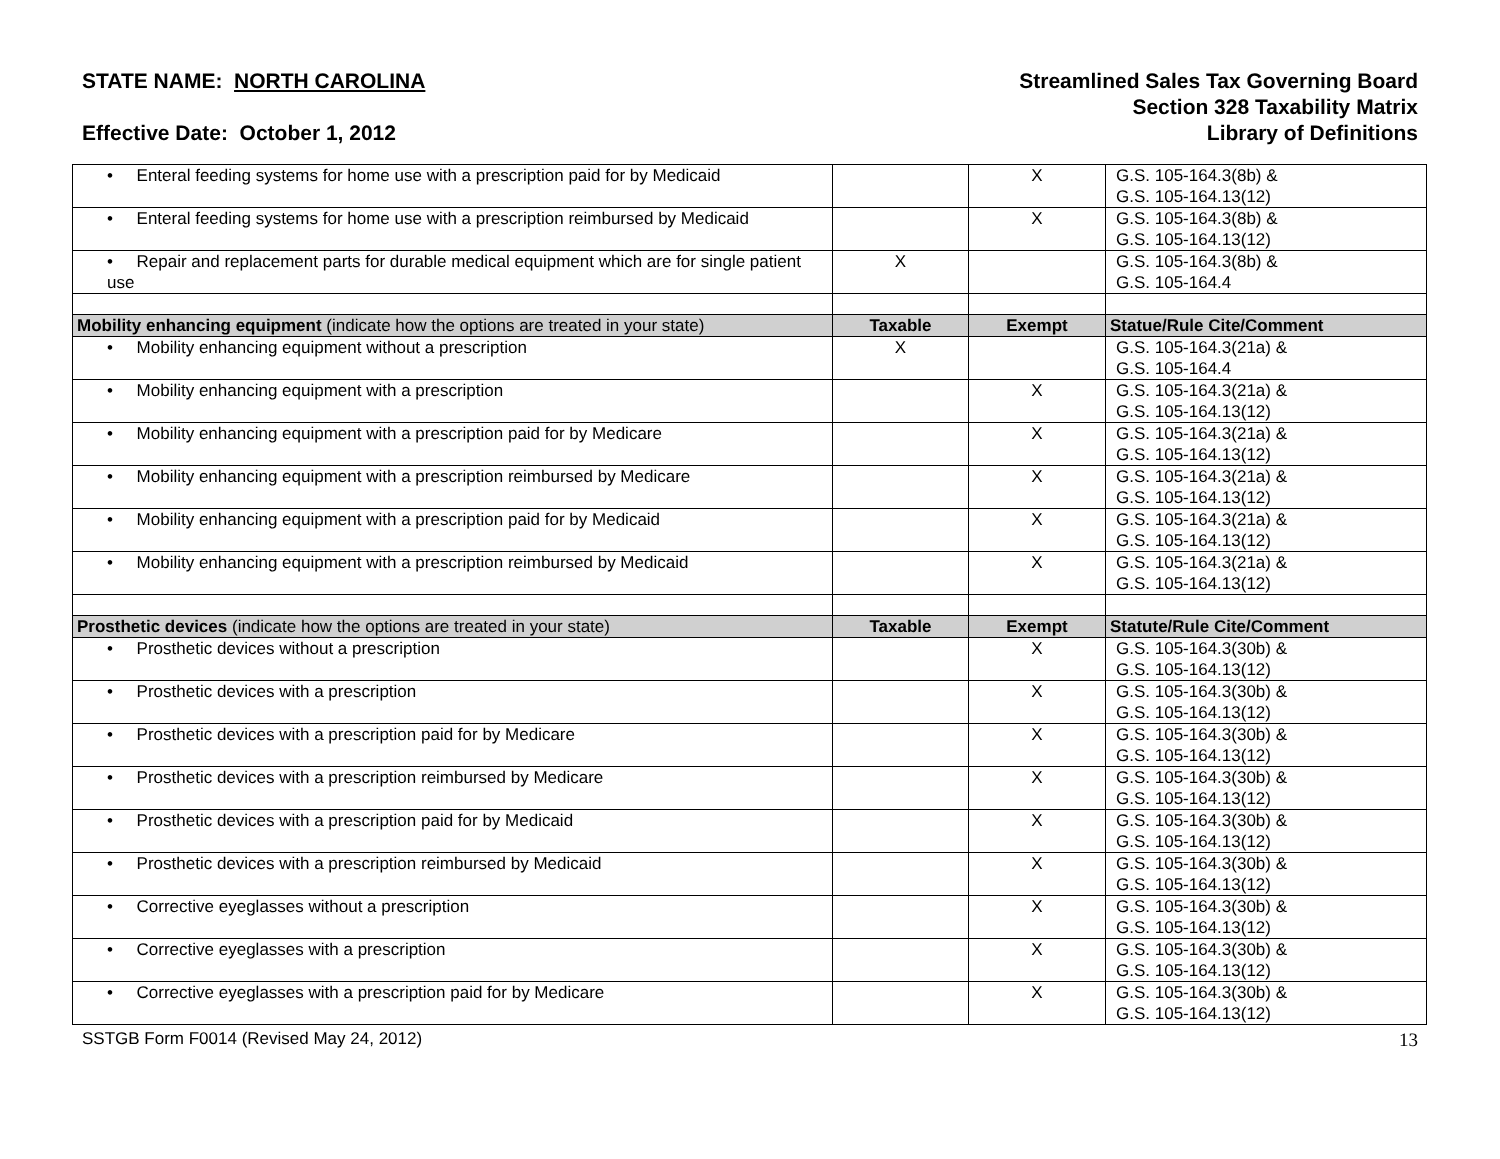STATE NAME: NORTH CAROLINA
Effective Date: October 1, 2012
Streamlined Sales Tax Governing Board
Section 328 Taxability Matrix
Library of Definitions
| • Enteral feeding systems for home use with a prescription paid for by Medicaid | | X | G.S. 105-164.3(8b) & G.S. 105-164.13(12) |
| • Enteral feeding systems for home use with a prescription reimbursed by Medicaid | | X | G.S. 105-164.3(8b) & G.S. 105-164.13(12) |
| • Repair and replacement parts for durable medical equipment which are for single patient use | X | | G.S. 105-164.3(8b) & G.S. 105-164.4 |
| Mobility enhancing equipment (indicate how the options are treated in your state) | Taxable | Exempt | Statue/Rule Cite/Comment |
| • Mobility enhancing equipment without a prescription | X | | G.S. 105-164.3(21a) & G.S. 105-164.4 |
| • Mobility enhancing equipment with a prescription | | X | G.S. 105-164.3(21a) & G.S. 105-164.13(12) |
| • Mobility enhancing equipment with a prescription paid for by Medicare | | X | G.S. 105-164.3(21a) & G.S. 105-164.13(12) |
| • Mobility enhancing equipment with a prescription reimbursed by Medicare | | X | G.S. 105-164.3(21a) & G.S. 105-164.13(12) |
| • Mobility enhancing equipment with a prescription paid for by Medicaid | | X | G.S. 105-164.3(21a) & G.S. 105-164.13(12) |
| • Mobility enhancing equipment with a prescription reimbursed by Medicaid | | X | G.S. 105-164.3(21a) & G.S. 105-164.13(12) |
| Prosthetic devices (indicate how the options are treated in your state) | Taxable | Exempt | Statute/Rule Cite/Comment |
| • Prosthetic devices without a prescription | | X | G.S. 105-164.3(30b) & G.S. 105-164.13(12) |
| • Prosthetic devices with a prescription | | X | G.S. 105-164.3(30b) & G.S. 105-164.13(12) |
| • Prosthetic devices with a prescription paid for by Medicare | | X | G.S. 105-164.3(30b) & G.S. 105-164.13(12) |
| • Prosthetic devices with a prescription reimbursed by Medicare | | X | G.S. 105-164.3(30b) & G.S. 105-164.13(12) |
| • Prosthetic devices with a prescription paid for by Medicaid | | X | G.S. 105-164.3(30b) & G.S. 105-164.13(12) |
| • Prosthetic devices with a prescription reimbursed by Medicaid | | X | G.S. 105-164.3(30b) & G.S. 105-164.13(12) |
| • Corrective eyeglasses without a prescription | | X | G.S. 105-164.3(30b) & G.S. 105-164.13(12) |
| • Corrective eyeglasses with a prescription | | X | G.S. 105-164.3(30b) & G.S. 105-164.13(12) |
| • Corrective eyeglasses with a prescription paid for by Medicare | | X | G.S. 105-164.3(30b) & G.S. 105-164.13(12) |
SSTGB Form F0014 (Revised May 24, 2012) 13